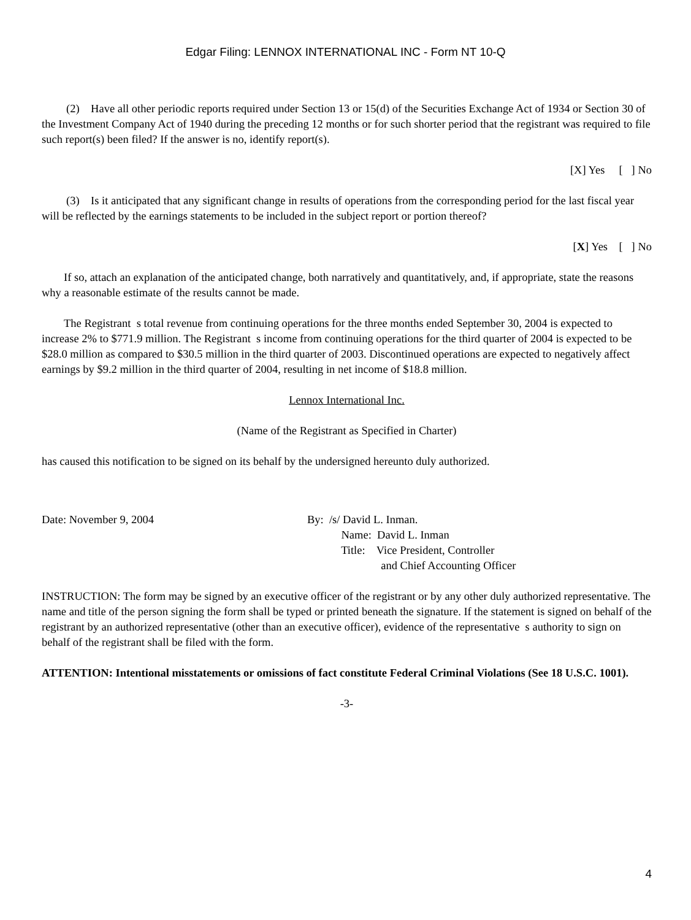Edgar Filing: LENNOX INTERNATIONAL INC - Form NT 10-Q
(2) Have all other periodic reports required under Section 13 or 15(d) of the Securities Exchange Act of 1934 or Section 30 of the Investment Company Act of 1940 during the preceding 12 months or for such shorter period that the registrant was required to file such report(s) been filed? If the answer is no, identify report(s).
[X] Yes [ ] No
(3) Is it anticipated that any significant change in results of operations from the corresponding period for the last fiscal year will be reflected by the earnings statements to be included in the subject report or portion thereof?
[X] Yes [ ] No
If so, attach an explanation of the anticipated change, both narratively and quantitatively, and, if appropriate, state the reasons why a reasonable estimate of the results cannot be made.
The Registrant s total revenue from continuing operations for the three months ended September 30, 2004 is expected to increase 2% to $771.9 million. The Registrant s income from continuing operations for the third quarter of 2004 is expected to be $28.0 million as compared to $30.5 million in the third quarter of 2003. Discontinued operations are expected to negatively affect earnings by $9.2 million in the third quarter of 2004, resulting in net income of $18.8 million.
Lennox International Inc.
(Name of the Registrant as Specified in Charter)
has caused this notification to be signed on its behalf by the undersigned hereunto duly authorized.
Date: November 9, 2004 By: /s/ David L. Inman.
Name: David L. Inman
Title: Vice President, Controller
and Chief Accounting Officer
INSTRUCTION: The form may be signed by an executive officer of the registrant or by any other duly authorized representative. The name and title of the person signing the form shall be typed or printed beneath the signature. If the statement is signed on behalf of the registrant by an authorized representative (other than an executive officer), evidence of the representative s authority to sign on behalf of the registrant shall be filed with the form.
ATTENTION: Intentional misstatements or omissions of fact constitute Federal Criminal Violations (See 18 U.S.C. 1001).
-3-
4